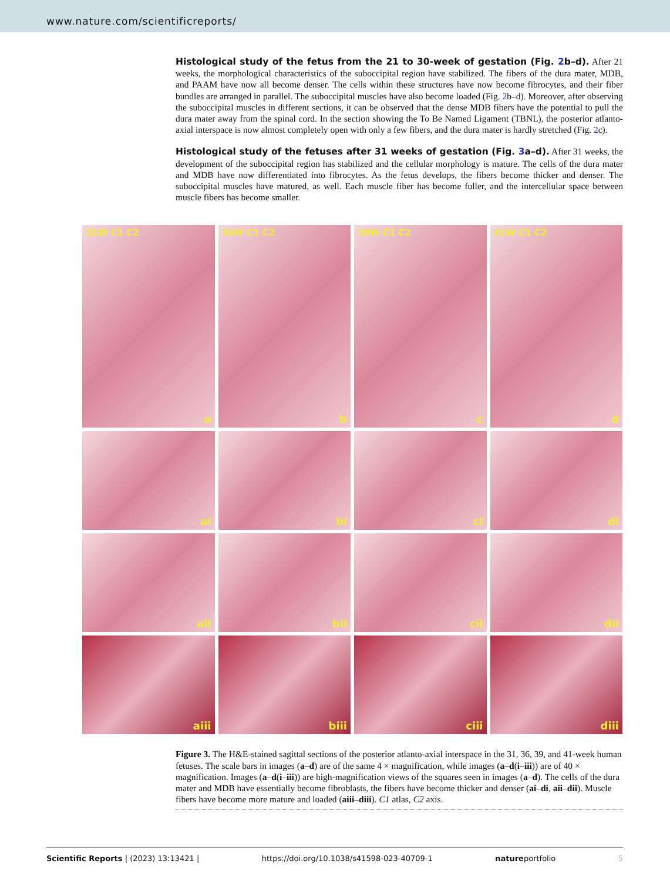www.nature.com/scientificreports/
Histological study of the fetus from the 21 to 30-week of gestation (Fig. 2b–d). After 21 weeks, the morphological characteristics of the suboccipital region have stabilized. The fibers of the dura mater, MDB, and PAAM have now all become denser. The cells within these structures have now become fibrocytes, and their fiber bundles are arranged in parallel. The suboccipital muscles have also become loaded (Fig. 2b–d). Moreover, after observing the suboccipital muscles in different sections, it can be observed that the dense MDB fibers have the potential to pull the dura mater away from the spinal cord. In the section showing the To Be Named Ligament (TBNL), the posterior atlanto-axial interspace is now almost completely open with only a few fibers, and the dura mater is hardly stretched (Fig. 2c).
Histological study of the fetuses after 31 weeks of gestation (Fig. 3a–d). After 31 weeks, the development of the suboccipital region has stabilized and the cellular morphology is mature. The cells of the dura mater and MDB have now differentiated into fibrocytes. As the fetus develops, the fibers become thicker and denser. The suboccipital muscles have matured, as well. Each muscle fiber has become fuller, and the intercellular space between muscle fibers has become smaller.
31W C1 C2
a
36W C1 C2
b
39W C1 C2
c
41W C1 C2
d
ai
bi
ci
di
aii
bii
cii
dii
aiii
biii
ciii
diii
Figure 3. The H&E-stained sagittal sections of the posterior atlanto-axial interspace in the 31, 36, 39, and 41-week human fetuses. The scale bars in images (a–d) are of the same 4 × magnification, while images (a–d(i–iii)) are of 40 × magnification. Images (a–d(i–iii)) are high-magnification views of the squares seen in images (a–d). The cells of the dura mater and MDB have essentially become fibroblasts, the fibers have become thicker and denser (ai–di, aii–dii). Muscle fibers have become more mature and loaded (aiii–diii). C1 atlas, C2 axis.
Scientific Reports | (2023) 13:13421 | https://doi.org/10.1038/s41598-023-40709-1 natureportfolio 5